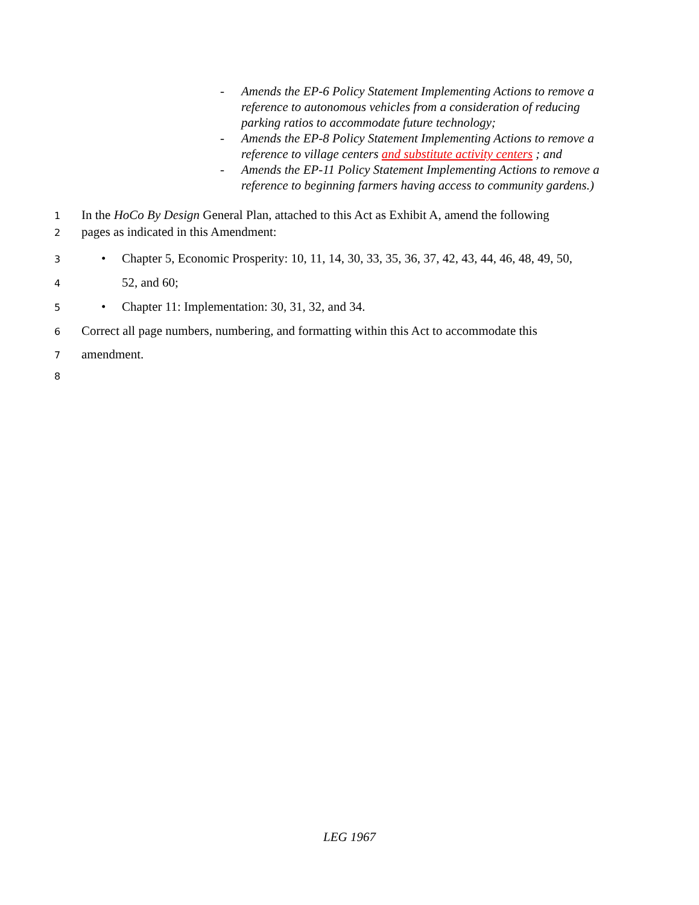- Amends the EP-6 Policy Statement Implementing Actions to remove a reference to autonomous vehicles from a consideration of reducing parking ratios to accommodate future technology;
- Amends the EP-8 Policy Statement Implementing Actions to remove a reference to village centers and substitute activity centers ; and
- Amends the EP-11 Policy Statement Implementing Actions to remove a reference to beginning farmers having access to community gardens.)
1 In the HoCo By Design General Plan, attached to this Act as Exhibit A, amend the following
2 pages as indicated in this Amendment:
3 • Chapter 5, Economic Prosperity: 10, 11, 14, 30, 33, 35, 36, 37, 42, 43, 44, 46, 48, 49, 50,
4 52, and 60;
5 • Chapter 11: Implementation: 30, 31, 32, and 34.
6 Correct all page numbers, numbering, and formatting within this Act to accommodate this
7 amendment.
8
LEG 1967